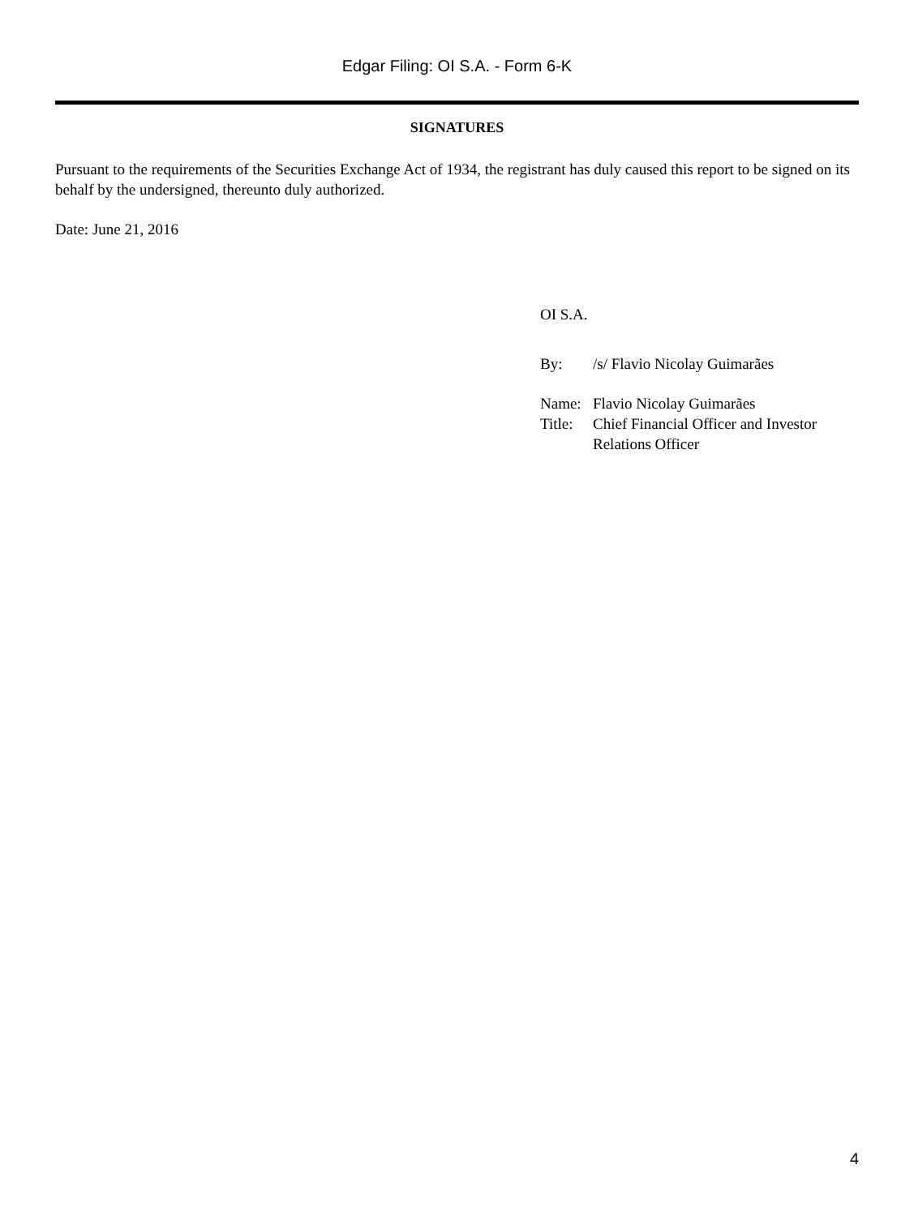Edgar Filing: OI S.A. - Form 6-K
SIGNATURES
Pursuant to the requirements of the Securities Exchange Act of 1934, the registrant has duly caused this report to be signed on its behalf by the undersigned, thereunto duly authorized.
Date: June 21, 2016
OI S.A.
| By: | /s/ Flavio Nicolay Guimarães |
| Name: | Flavio Nicolay Guimarães |
| Title: | Chief Financial Officer and Investor Relations Officer |
4